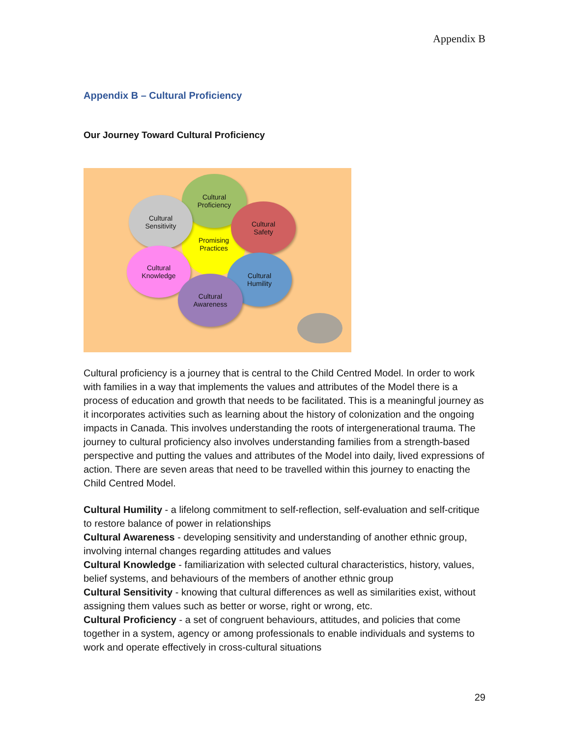Appendix B
Appendix B – Cultural Proficiency
Our Journey Toward Cultural Proficiency
Promising
Practices
Cultural
Proficiency
Cultural
Sensitivity
Cultural
Safety
Cultural
Knowledge
Cultural
Humility
Cultural
Awareness
Cultural proficiency is a journey that is central to the Child Centred Model. In order to work with families in a way that implements the values and attributes of the Model there is a process of education and growth that needs to be facilitated. This is a meaningful journey as it incorporates activities such as learning about the history of colonization and the ongoing impacts in Canada. This involves understanding the roots of intergenerational trauma. The journey to cultural proficiency also involves understanding families from a strength-based perspective and putting the values and attributes of the Model into daily, lived expressions of action. There are seven areas that need to be travelled within this journey to enacting the Child Centred Model.
Cultural Humility - a lifelong commitment to self-reflection, self-evaluation and self-critique to restore balance of power in relationships
Cultural Awareness - developing sensitivity and understanding of another ethnic group, involving internal changes regarding attitudes and values
Cultural Knowledge - familiarization with selected cultural characteristics, history, values, belief systems, and behaviours of the members of another ethnic group
Cultural Sensitivity - knowing that cultural differences as well as similarities exist, without assigning them values such as better or worse, right or wrong, etc.
Cultural Proficiency - a set of congruent behaviours, attitudes, and policies that come together in a system, agency or among professionals to enable individuals and systems to work and operate effectively in cross-cultural situations
29